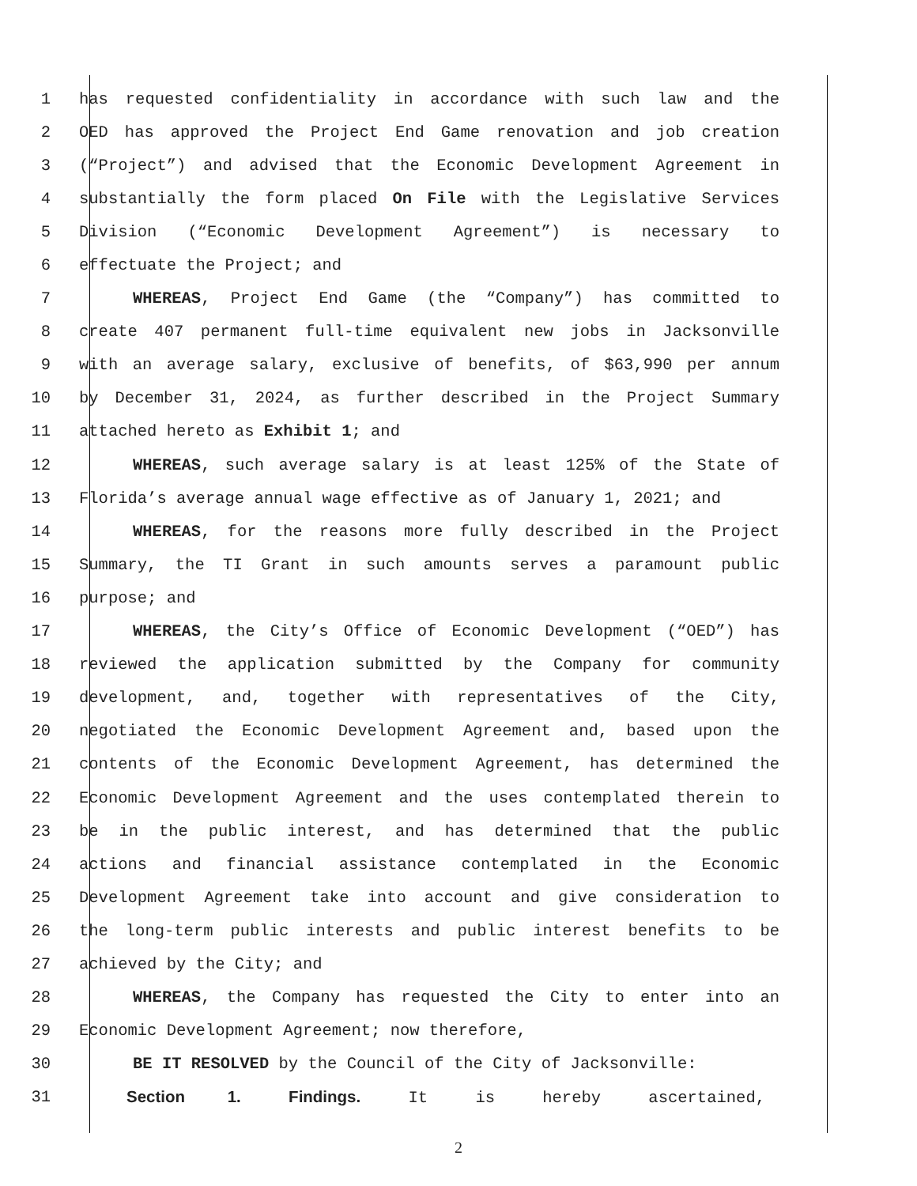1 has requested confidentiality in accordance with such law and the
2 OED has approved the Project End Game renovation and job creation
3 (“Project”) and advised that the Economic Development Agreement in
4 substantially the form placed On File with the Legislative Services
5 Division (“Economic Development Agreement”) is necessary to
6 effectuate the Project; and
7 WHEREAS, Project End Game (the “Company”) has committed to
8 create 407 permanent full-time equivalent new jobs in Jacksonville
9 with an average salary, exclusive of benefits, of $63,990 per annum
10 by December 31, 2024, as further described in the Project Summary
11 attached hereto as Exhibit 1; and
12 WHEREAS, such average salary is at least 125% of the State of
13 Florida’s average annual wage effective as of January 1, 2021; and
14 WHEREAS, for the reasons more fully described in the Project
15 Summary, the TI Grant in such amounts serves a paramount public
16 purpose; and
17 WHEREAS, the City’s Office of Economic Development (“OED”) has
18 reviewed the application submitted by the Company for community
19 development, and, together with representatives of the City,
20 negotiated the Economic Development Agreement and, based upon the
21 contents of the Economic Development Agreement, has determined the
22 Economic Development Agreement and the uses contemplated therein to
23 be in the public interest, and has determined that the public
24 actions and financial assistance contemplated in the Economic
25 Development Agreement take into account and give consideration to
26 the long-term public interests and public interest benefits to be
27 achieved by the City; and
28 WHEREAS, the Company has requested the City to enter into an
29 Economic Development Agreement; now therefore,
30 BE IT RESOLVED by the Council of the City of Jacksonville:
31 Section 1. Findings. It is hereby ascertained,
2